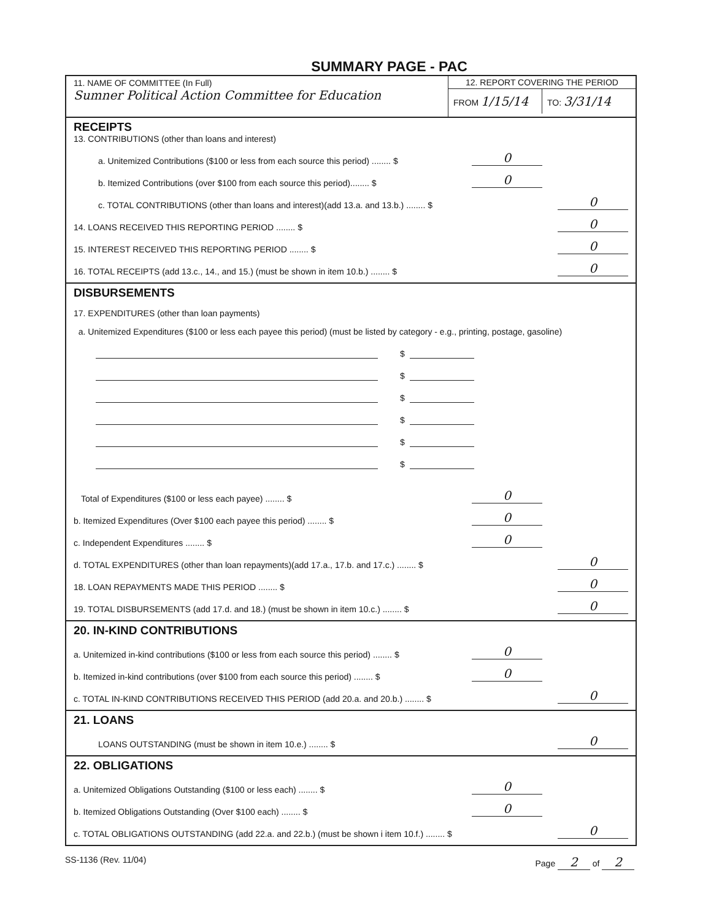SUMMARY PAGE - PAC
11. NAME OF COMMITTEE (In Full)
Sumner Political Action Committee for Education
12. REPORT COVERING THE PERIOD
FROM 1/15/14
TO: 3/31/14
RECEIPTS
13. CONTRIBUTIONS (other than loans and interest)
a. Unitemized Contributions ($100 or less from each source this period) ........ $ 0
b. Itemized Contributions (over $100 from each source this period)........ $ 0
c. TOTAL CONTRIBUTIONS (other than loans and interest)(add 13.a. and 13.b.) ........ $ 0
14. LOANS RECEIVED THIS REPORTING PERIOD ........ $ 0
15. INTEREST RECEIVED THIS REPORTING PERIOD ........ $ 0
16. TOTAL RECEIPTS (add 13.c., 14., and 15.) (must be shown in item 10.b.) ........ $ 0
DISBURSEMENTS
17. EXPENDITURES (other than loan payments)
a. Unitemized Expenditures ($100 or less each payee this period) (must be listed by category - e.g., printing, postage, gasoline)
$
$
$
$
$
$
Total of Expenditures ($100 or less each payee) ........ $ 0
b. Itemized Expenditures (Over $100 each payee this period) ........ $ 0
c. Independent Expenditures ........ $ 0
d. TOTAL EXPENDITURES (other than loan repayments)(add 17.a., 17.b. and 17.c.) ........ $ 0
18. LOAN REPAYMENTS MADE THIS PERIOD ........ $ 0
19. TOTAL DISBURSEMENTS (add 17.d. and 18.) (must be shown in item 10.c.) ........ $ 0
20. IN-KIND CONTRIBUTIONS
a. Unitemized in-kind contributions ($100 or less from each source this period) ........ $ 0
b. Itemized in-kind contributions (over $100 from each source this period) ........ $ 0
c. TOTAL IN-KIND CONTRIBUTIONS RECEIVED THIS PERIOD (add 20.a. and 20.b.) ........ $ 0
21. LOANS
LOANS OUTSTANDING (must be shown in item 10.e.) ........ $ 0
22. OBLIGATIONS
a. Unitemized Obligations Outstanding ($100 or less each) ........ $ 0
b. Itemized Obligations Outstanding (Over $100 each) ........ $ 0
c. TOTAL OBLIGATIONS OUTSTANDING (add 22.a. and 22.b.) (must be shown i item 10.f.) ........ $ 0
SS-1136 (Rev. 11/04) Page 2 of 2